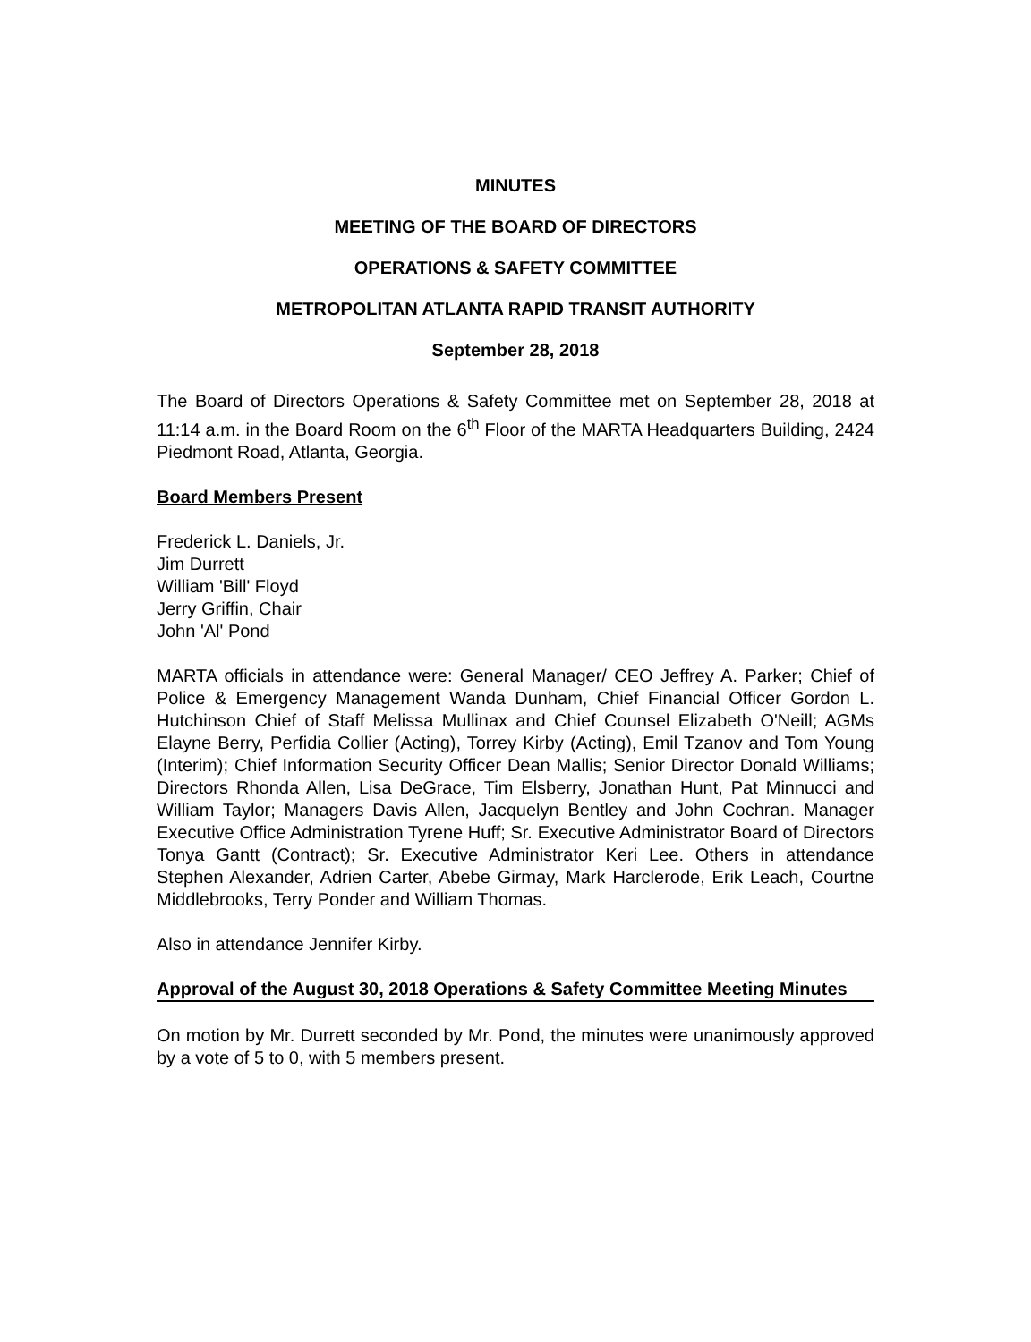MINUTES
MEETING OF THE BOARD OF DIRECTORS
OPERATIONS & SAFETY COMMITTEE
METROPOLITAN ATLANTA RAPID TRANSIT AUTHORITY
September 28, 2018
The Board of Directors Operations & Safety Committee met on September 28, 2018 at 11:14 a.m. in the Board Room on the 6<sup>th</sup> Floor of the MARTA Headquarters Building, 2424 Piedmont Road, Atlanta, Georgia.
Board Members Present
Frederick L. Daniels, Jr.
Jim Durrett
William 'Bill' Floyd
Jerry Griffin, Chair
John 'Al' Pond
MARTA officials in attendance were: General Manager/ CEO Jeffrey A. Parker; Chief of Police & Emergency Management Wanda Dunham, Chief Financial Officer Gordon L. Hutchinson Chief of Staff Melissa Mullinax and Chief Counsel Elizabeth O'Neill; AGMs Elayne Berry, Perfidia Collier (Acting), Torrey Kirby (Acting), Emil Tzanov and Tom Young (Interim); Chief Information Security Officer Dean Mallis; Senior Director Donald Williams; Directors Rhonda Allen, Lisa DeGrace, Tim Elsberry, Jonathan Hunt, Pat Minnucci and William Taylor; Managers Davis Allen, Jacquelyn Bentley and John Cochran. Manager Executive Office Administration Tyrene Huff; Sr. Executive Administrator Board of Directors Tonya Gantt (Contract); Sr. Executive Administrator Keri Lee. Others in attendance Stephen Alexander, Adrien Carter, Abebe Girmay, Mark Harclerode, Erik Leach, Courtne Middlebrooks, Terry Ponder and William Thomas.
Also in attendance Jennifer Kirby.
Approval of the August 30, 2018 Operations & Safety Committee Meeting Minutes
On motion by Mr. Durrett seconded by Mr. Pond, the minutes were unanimously approved by a vote of 5 to 0, with 5 members present.